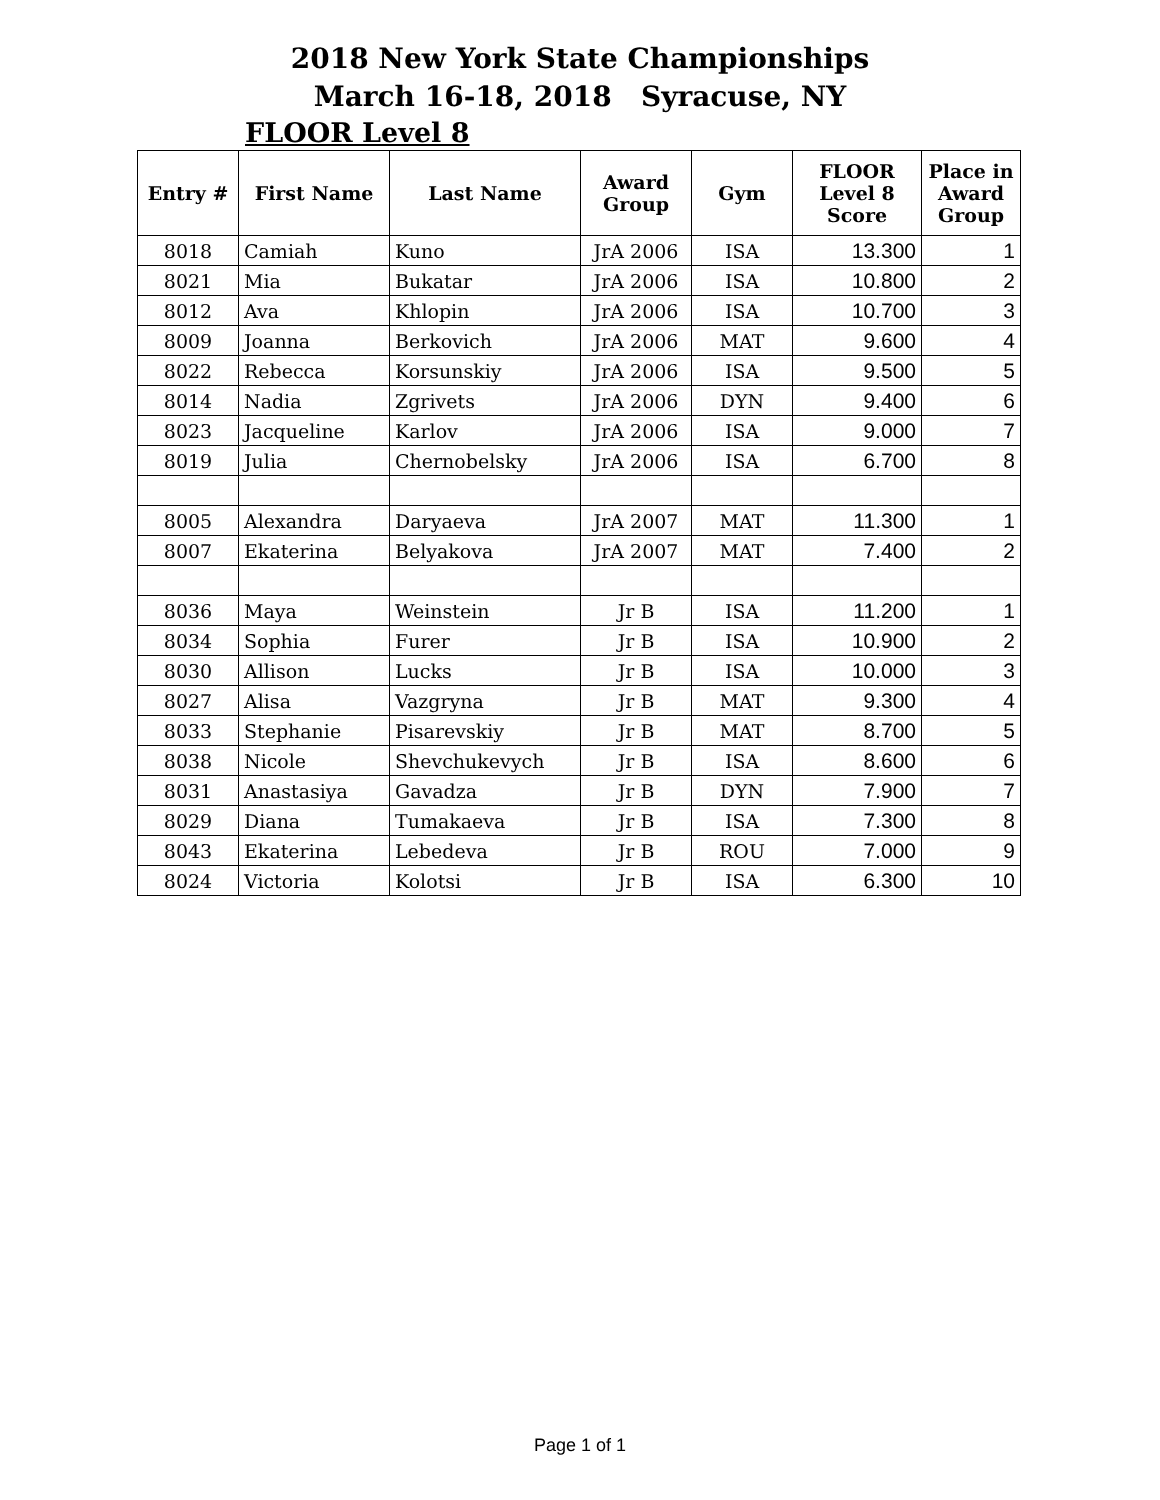2018 New York State Championships
March 16-18, 2018 Syracuse, NY
FLOOR Level 8
| Entry # | First Name | Last Name | Award Group | Gym | FLOOR Level 8 Score | Place in Award Group |
| --- | --- | --- | --- | --- | --- | --- |
| 8018 | Camiah | Kuno | JrA 2006 | ISA | 13.300 | 1 |
| 8021 | Mia | Bukatar | JrA 2006 | ISA | 10.800 | 2 |
| 8012 | Ava | Khlopin | JrA 2006 | ISA | 10.700 | 3 |
| 8009 | Joanna | Berkovich | JrA 2006 | MAT | 9.600 | 4 |
| 8022 | Rebecca | Korsunskiy | JrA 2006 | ISA | 9.500 | 5 |
| 8014 | Nadia | Zgrivets | JrA 2006 | DYN | 9.400 | 6 |
| 8023 | Jacqueline | Karlov | JrA 2006 | ISA | 9.000 | 7 |
| 8019 | Julia | Chernobelsky | JrA 2006 | ISA | 6.700 | 8 |
| 8005 | Alexandra | Daryaeva | JrA 2007 | MAT | 11.300 | 1 |
| 8007 | Ekaterina | Belyakova | JrA 2007 | MAT | 7.400 | 2 |
| 8036 | Maya | Weinstein | Jr B | ISA | 11.200 | 1 |
| 8034 | Sophia | Furer | Jr B | ISA | 10.900 | 2 |
| 8030 | Allison | Lucks | Jr B | ISA | 10.000 | 3 |
| 8027 | Alisa | Vazgryna | Jr B | MAT | 9.300 | 4 |
| 8033 | Stephanie | Pisarevskiy | Jr B | MAT | 8.700 | 5 |
| 8038 | Nicole | Shevchukevych | Jr B | ISA | 8.600 | 6 |
| 8031 | Anastasiya | Gavadza | Jr B | DYN | 7.900 | 7 |
| 8029 | Diana | Tumakaeva | Jr B | ISA | 7.300 | 8 |
| 8043 | Ekaterina | Lebedeva | Jr B | ROU | 7.000 | 9 |
| 8024 | Victoria | Kolotsi | Jr B | ISA | 6.300 | 10 |
Page 1 of 1